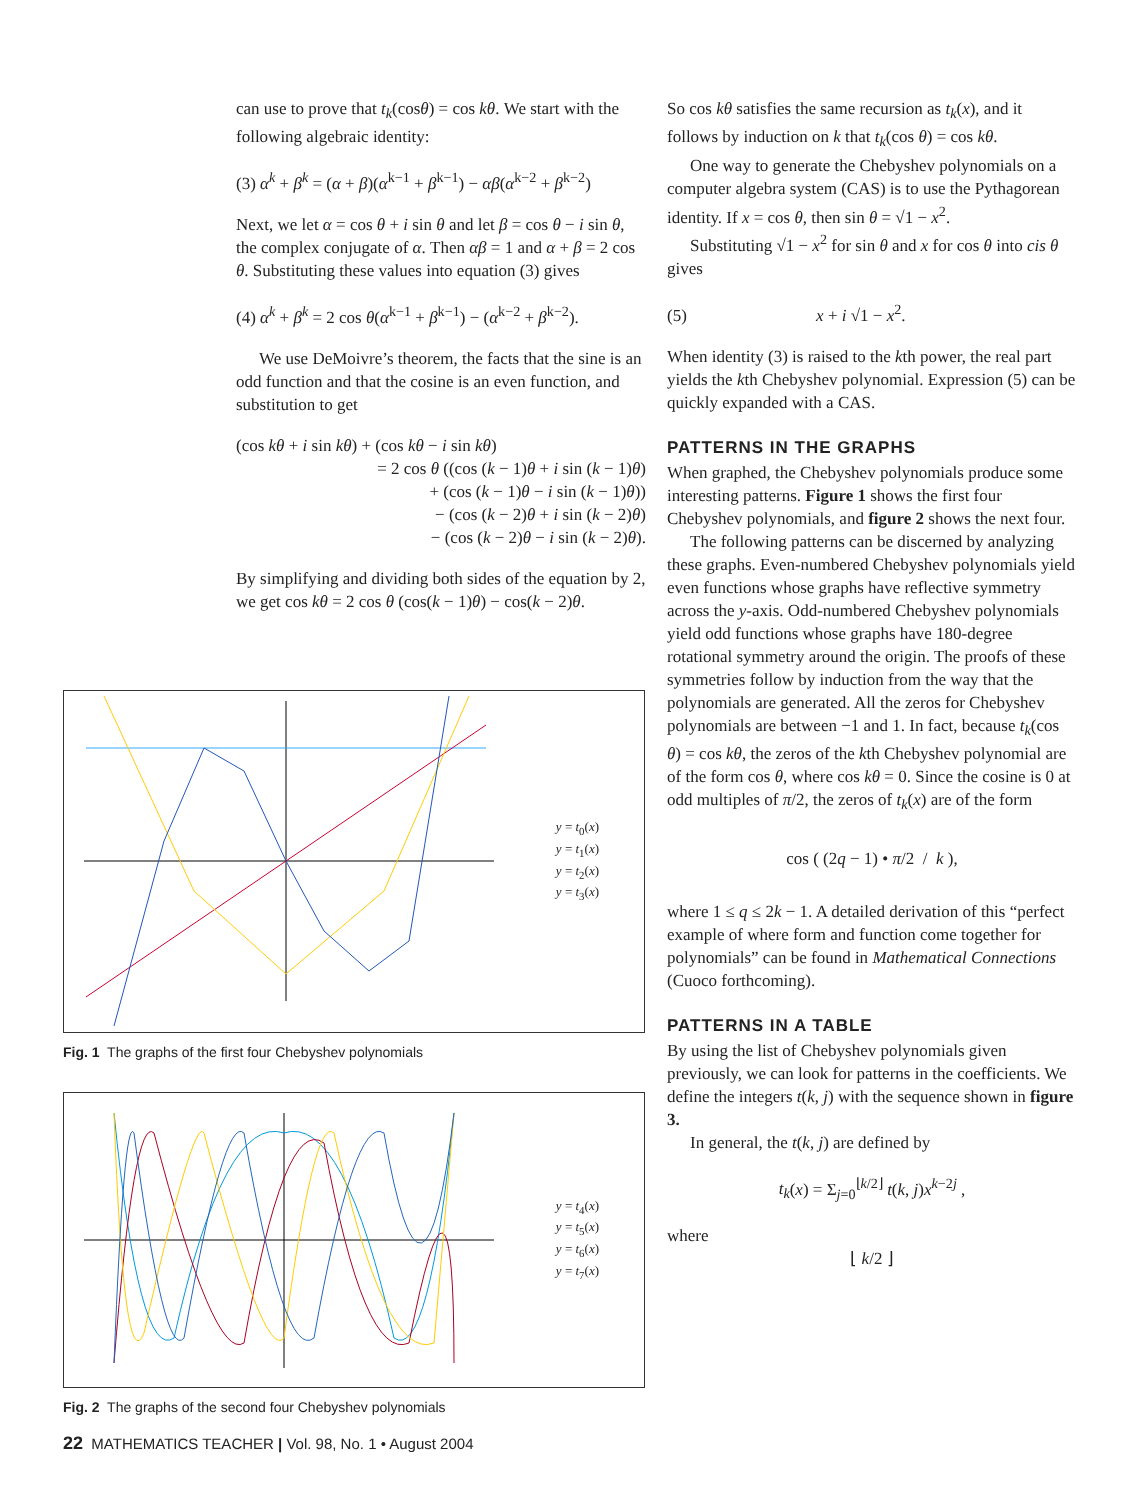can use to prove that t<sub>k</sub>(cosθ) = cos kθ. We start with the following algebraic identity:
(3) α<sup>k</sup> + β<sup>k</sup> = (α + β)(α<sup>k−1</sup> + β<sup>k−1</sup>) − αβ(α<sup>k−2</sup> + β<sup>k−2</sup>)
Next, we let α = cos θ + i sin θ and let β = cos θ − i sin θ, the complex conjugate of α. Then αβ = 1 and α + β = 2 cos θ. Substituting these values into equation (3) gives
(4) α<sup>k</sup> + β<sup>k</sup> = 2 cos θ(α<sup>k−1</sup> + β<sup>k−1</sup>) − (α<sup>k−2</sup> + β<sup>k−2</sup>).
We use DeMoivre’s theorem, the facts that the sine is an odd function and that the cosine is an even function, and substitution to get
(cos kθ + i sin kθ) + (cos kθ − i sin kθ)
= 2 cos θ ((cos (k − 1)θ + i sin (k − 1)θ)
+ (cos (k − 1)θ − i sin (k − 1)θ))
− (cos (k − 2)θ + i sin (k − 2)θ)
− (cos (k − 2)θ − i sin (k − 2)θ).
By simplifying and dividing both sides of the equation by 2, we get cos kθ = 2 cos θ (cos(k − 1)θ) − cos(k − 2)θ.
y = t<sub>0</sub>(x)
y = t<sub>1</sub>(x)
y = t<sub>2</sub>(x)
y = t<sub>3</sub>(x)
Fig. 1 The graphs of the first four Chebyshev polynomials
y = t<sub>4</sub>(x)
y = t<sub>5</sub>(x)
y = t<sub>6</sub>(x)
y = t<sub>7</sub>(x)
Fig. 2 The graphs of the second four Chebyshev polynomials
So cos kθ satisfies the same recursion as t<sub>k</sub>(x), and it follows by induction on k that t<sub>k</sub>(cos θ) = cos kθ.
One way to generate the Chebyshev polynomials on a computer algebra system (CAS) is to use the Pythagorean identity. If x = cos θ, then sin θ = √1 − x<sup>2</sup>.
Substituting √1 − x<sup>2</sup> for sin θ and x for cos θ into cis θ gives
(5) x + i √1 − x<sup>2</sup>.
When identity (3) is raised to the kth power, the real part yields the kth Chebyshev polynomial. Expression (5) can be quickly expanded with a CAS.
PATTERNS IN THE GRAPHS
When graphed, the Chebyshev polynomials produce some interesting patterns. Figure 1 shows the first four Chebyshev polynomials, and figure 2 shows the next four.
The following patterns can be discerned by analyzing these graphs. Even-numbered Chebyshev polynomials yield even functions whose graphs have reflective symmetry across the y-axis. Odd-numbered Chebyshev polynomials yield odd functions whose graphs have 180-degree rotational symmetry around the origin. The proofs of these symmetries follow by induction from the way that the polynomials are generated. All the zeros for Chebyshev polynomials are between −1 and 1. In fact, because t<sub>k</sub>(cos θ) = cos kθ, the zeros of the kth Chebyshev polynomial are of the form cos θ, where cos kθ = 0. Since the cosine is 0 at odd multiples of π/2, the zeros of t<sub>k</sub>(x) are of the form
cos ( (2q − 1) • π/2 / k ),
where 1 ≤ q ≤ 2k − 1. A detailed derivation of this “perfect example of where form and function come together for polynomials” can be found in Mathematical Connections (Cuoco forthcoming).
PATTERNS IN A TABLE
By using the list of Chebyshev polynomials given previously, we can look for patterns in the coefficients. We define the integers t(k, j) with the sequence shown in figure 3.
In general, the t(k, j) are defined by
t<sub>k</sub>(x) = Σ<sub>j=0</sub><sup>⌊k/2⌋</sup> t(k, j)x<sup>k−2j</sup> ,
where
⌊ k/2 ⌋
22 MATHEMATICS TEACHER | Vol. 98, No. 1 • August 2004